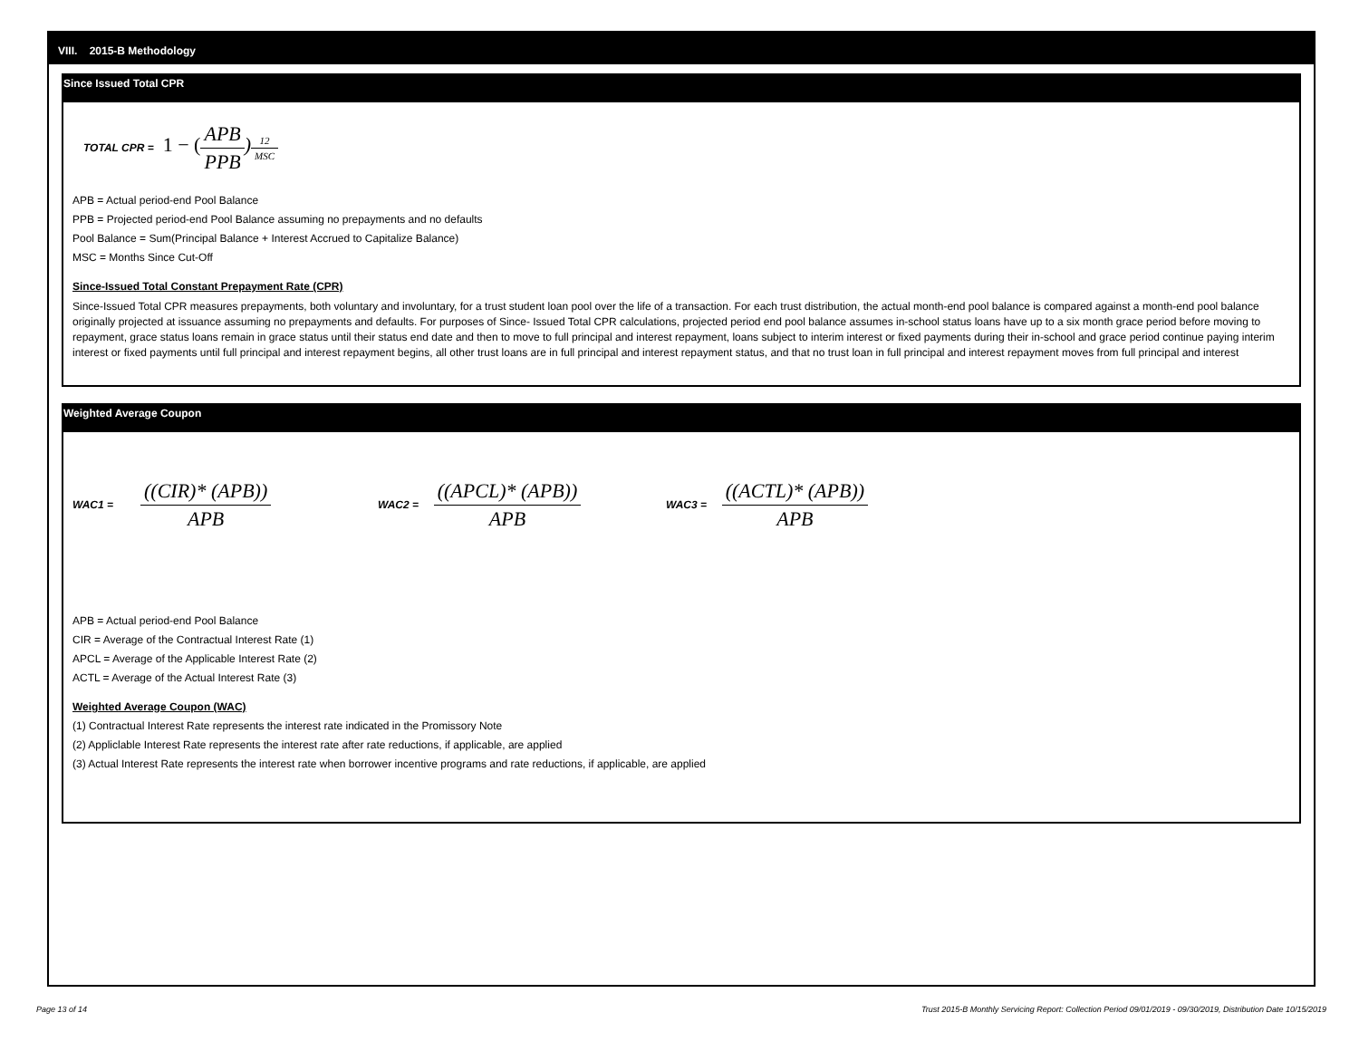VIII. 2015-B Methodology
Since Issued Total CPR
TOTAL CPR = 1 − (APB PPB)<sup>12 MSC</sup>
APB = Actual period-end Pool Balance
PPB = Projected period-end Pool Balance assuming no prepayments and no defaults
Pool Balance = Sum(Principal Balance + Interest Accrued to Capitalize Balance)
MSC = Months Since Cut-Off
Since-Issued Total Constant Prepayment Rate (CPR)
Since-Issued Total CPR measures prepayments, both voluntary and involuntary, for a trust student loan pool over the life of a transaction. For each trust distribution, the actual month-end pool balance is compared against a month-end pool balance originally projected at issuance assuming no prepayments and defaults. For purposes of Since- Issued Total CPR calculations, projected period end pool balance assumes in-school status loans have up to a six month grace period before moving to repayment, grace status loans remain in grace status until their status end date and then to move to full principal and interest repayment, loans subject to interim interest or fixed payments during their in-school and grace period continue paying interim interest or fixed payments until full principal and interest repayment begins, all other trust loans are in full principal and interest repayment status, and that no trust loan in full principal and interest repayment moves from full principal and interest
Weighted Average Coupon
WAC1 = ((CIR)* (APB)) APB
WAC2 = ((APCL)* (APB)) APB
WAC3 = ((ACTL)* (APB)) APB
APB = Actual period-end Pool Balance
CIR = Average of the Contractual Interest Rate (1)
APCL = Average of the Applicable Interest Rate (2)
ACTL = Average of the Actual Interest Rate (3)
Weighted Average Coupon (WAC)
(1) Contractual Interest Rate represents the interest rate indicated in the Promissory Note
(2) Appliclable Interest Rate represents the interest rate after rate reductions, if applicable, are applied
(3) Actual Interest Rate represents the interest rate when borrower incentive programs and rate reductions, if applicable, are applied
Page 13 of 14
Trust 2015-B Monthly Servicing Report: Collection Period 09/01/2019 - 09/30/2019, Distribution Date 10/15/2019